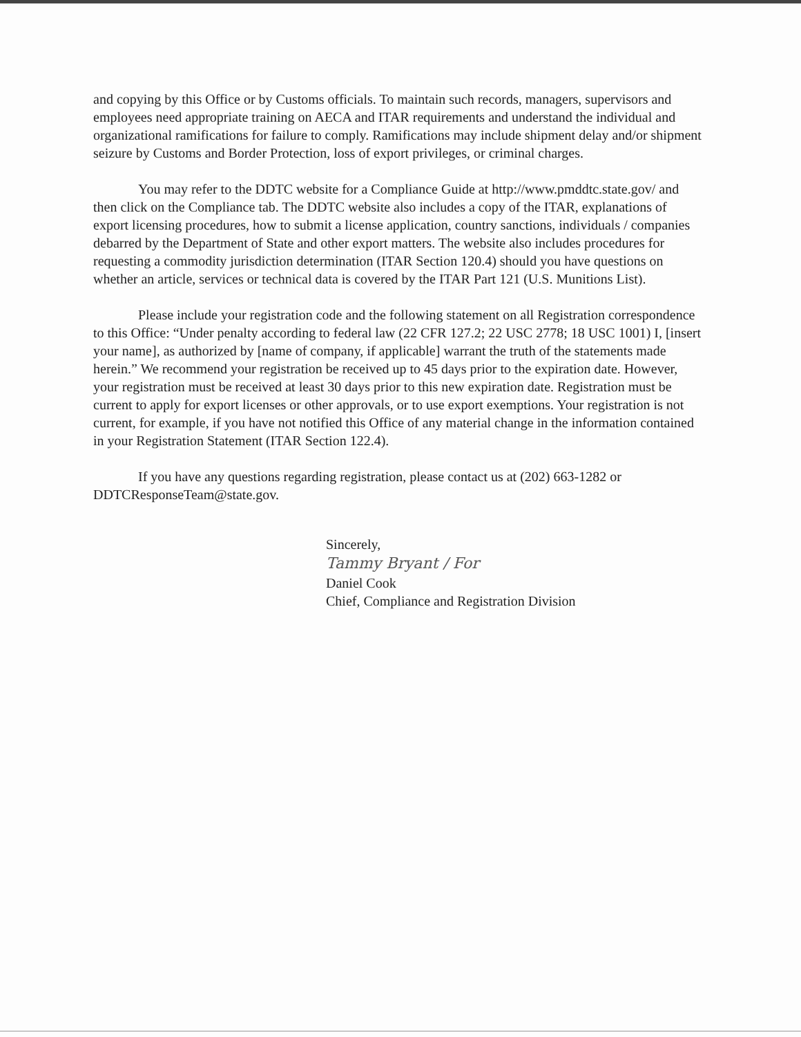and copying by this Office or by Customs officials. To maintain such records, managers, supervisors and employees need appropriate training on AECA and ITAR requirements and understand the individual and organizational ramifications for failure to comply. Ramifications may include shipment delay and/or shipment seizure by Customs and Border Protection, loss of export privileges, or criminal charges.
You may refer to the DDTC website for a Compliance Guide at http://www.pmddtc.state.gov/ and then click on the Compliance tab. The DDTC website also includes a copy of the ITAR, explanations of export licensing procedures, how to submit a license application, country sanctions, individuals / companies debarred by the Department of State and other export matters. The website also includes procedures for requesting a commodity jurisdiction determination (ITAR Section 120.4) should you have questions on whether an article, services or technical data is covered by the ITAR Part 121 (U.S. Munitions List).
Please include your registration code and the following statement on all Registration correspondence to this Office: “Under penalty according to federal law (22 CFR 127.2; 22 USC 2778; 18 USC 1001) I, [insert your name], as authorized by [name of company, if applicable] warrant the truth of the statements made herein.” We recommend your registration be received up to 45 days prior to the expiration date. However, your registration must be received at least 30 days prior to this new expiration date. Registration must be current to apply for export licenses or other approvals, or to use export exemptions. Your registration is not current, for example, if you have not notified this Office of any material change in the information contained in your Registration Statement (ITAR Section 122.4).
If you have any questions regarding registration, please contact us at (202) 663-1282 or DDTCResponseTeam@state.gov.
Sincerely,
Tammy Bryant / For
Daniel Cook
Chief, Compliance and Registration Division